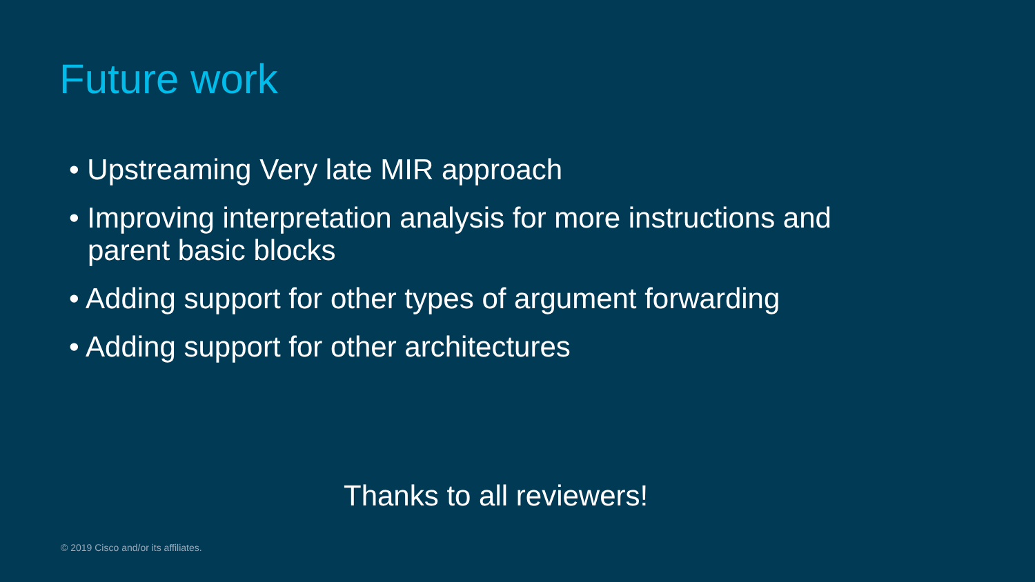Future work
• Upstreaming Very late MIR approach
• Improving interpretation analysis for more instructions and parent basic blocks
• Adding support for other types of argument forwarding
• Adding support for other architectures
Thanks to all reviewers!
© 2019 Cisco and/or its affiliates.